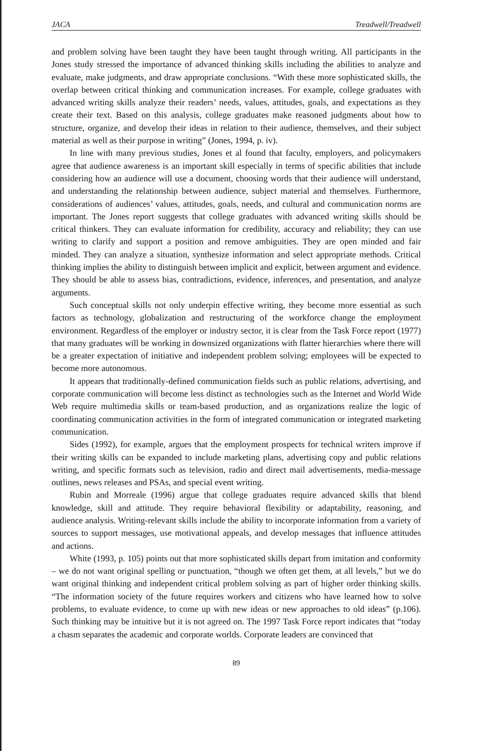JACA Treadwell/Treadwell
and problem solving have been taught they have been taught through writing. All participants in the Jones study stressed the importance of advanced thinking skills including the abilities to analyze and evaluate, make judgments, and draw appropriate conclusions. “With these more sophisticated skills, the overlap between critical thinking and communication increases. For example, college graduates with advanced writing skills analyze their readers’ needs, values, attitudes, goals, and expectations as they create their text. Based on this analysis, college graduates make reasoned judgments about how to structure, organize, and develop their ideas in relation to their audience, themselves, and their subject material as well as their purpose in writing” (Jones, 1994, p. iv).
In line with many previous studies, Jones et al found that faculty, employers, and policymakers agree that audience awareness is an important skill especially in terms of specific abilities that include considering how an audience will use a document, choosing words that their audience will understand, and understanding the relationship between audience, subject material and themselves. Furthermore, considerations of audiences’ values, attitudes, goals, needs, and cultural and communication norms are important. The Jones report suggests that college graduates with advanced writing skills should be critical thinkers. They can evaluate information for credibility, accuracy and reliability; they can use writing to clarify and support a position and remove ambiguities. They are open minded and fair minded. They can analyze a situation, synthesize information and select appropriate methods. Critical thinking implies the ability to distinguish between implicit and explicit, between argument and evidence. They should be able to assess bias, contradictions, evidence, inferences, and presentation, and analyze arguments.
Such conceptual skills not only underpin effective writing, they become more essential as such factors as technology, globalization and restructuring of the workforce change the employment environment. Regardless of the employer or industry sector, it is clear from the Task Force report (1977) that many graduates will be working in downsized organizations with flatter hierarchies where there will be a greater expectation of initiative and independent problem solving; employees will be expected to become more autonomous.
It appears that traditionally-defined communication fields such as public relations, advertising, and corporate communication will become less distinct as technologies such as the Internet and World Wide Web require multimedia skills or team-based production, and as organizations realize the logic of coordinating communication activities in the form of integrated communication or integrated marketing communication.
Sides (1992), for example, argues that the employment prospects for technical writers improve if their writing skills can be expanded to include marketing plans, advertising copy and public relations writing, and specific formats such as television, radio and direct mail advertisements, media-message outlines, news releases and PSAs, and special event writing.
Rubin and Morreale (1996) argue that college graduates require advanced skills that blend knowledge, skill and attitude. They require behavioral flexibility or adaptability, reasoning, and audience analysis. Writing-relevant skills include the ability to incorporate information from a variety of sources to support messages, use motivational appeals, and develop messages that influence attitudes and actions.
White (1993, p. 105) points out that more sophisticated skills depart from imitation and conformity – we do not want original spelling or punctuation, “though we often get them, at all levels,” but we do want original thinking and independent critical problem solving as part of higher order thinking skills. “The information society of the future requires workers and citizens who have learned how to solve problems, to evaluate evidence, to come up with new ideas or new approaches to old ideas” (p.106). Such thinking may be intuitive but it is not agreed on. The 1997 Task Force report indicates that “today a chasm separates the academic and corporate worlds. Corporate leaders are convinced that
89